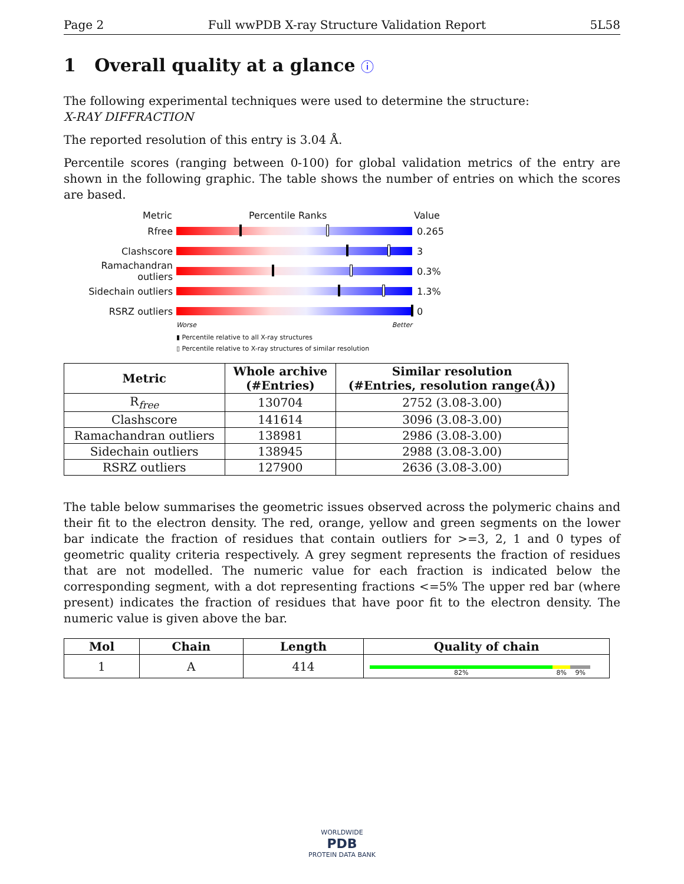Page 2 Full wwPDB X-ray Structure Validation Report 5L58
1 Overall quality at a glance ⓘ
The following experimental techniques were used to determine the structure:
X-RAY DIFFRACTION
The reported resolution of this entry is 3.04 Å.
Percentile scores (ranging between 0-100) for global validation metrics of the entry are shown in the following graphic. The table shows the number of entries on which the scores are based.
Metric Percentile Ranks Value
Rfree 0.265
Clashscore 3
Ramachandran outliers 0.3%
Sidechain outliers 1.3%
RSRZ outliers 0
Worse Better
▮ Percentile relative to all X-ray structures
▯ Percentile relative to X-ray structures of similar resolution
| Metric | Whole archive (#Entries) | Similar resolution (#Entries, resolution range(Å)) |
| --- | --- | --- |
| R<sub>free</sub> | 130704 | 2752 (3.08-3.00) |
| Clashscore | 141614 | 3096 (3.08-3.00) |
| Ramachandran outliers | 138981 | 2986 (3.08-3.00) |
| Sidechain outliers | 138945 | 2988 (3.08-3.00) |
| RSRZ outliers | 127900 | 2636 (3.08-3.00) |
The table below summarises the geometric issues observed across the polymeric chains and their fit to the electron density. The red, orange, yellow and green segments on the lower bar indicate the fraction of residues that contain outliers for >=3, 2, 1 and 0 types of geometric quality criteria respectively. A grey segment represents the fraction of residues that are not modelled. The numeric value for each fraction is indicated below the corresponding segment, with a dot representing fractions <=5% The upper red bar (where present) indicates the fraction of residues that have poor fit to the electron density. The numeric value is given above the bar.
| Mol | Chain | Length | Quality of chain |
| --- | --- | --- | --- |
| 1 | A | 414 | 82% 8% 9% |
WORLDWIDE
PDB
PROTEIN DATA BANK